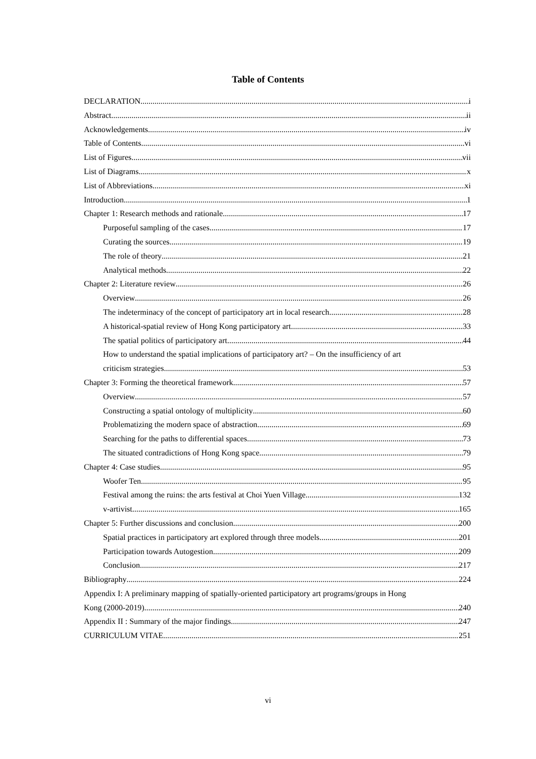Table of Contents
DECLARATION i
Abstract ii
Acknowledgements iv
Table of Contents vi
List of Figures vii
List of Diagrams x
List of Abbreviations xi
Introduction 1
Chapter 1: Research methods and rationale 17
Purposeful sampling of the cases 17
Curating the sources 19
The role of theory 21
Analytical methods 22
Chapter 2: Literature review 26
Overview 26
The indeterminacy of the concept of participatory art in local research 28
A historical-spatial review of Hong Kong participatory art 33
The spatial politics of participatory art 44
How to understand the spatial implications of participatory art? – On the insufficiency of art
criticism strategies 53
Chapter 3: Forming the theoretical framework 57
Overview 57
Constructing a spatial ontology of multiplicity 60
Problematizing the modern space of abstraction 69
Searching for the paths to differential spaces 73
The situated contradictions of Hong Kong space 79
Chapter 4: Case studies 95
Woofer Ten 95
Festival among the ruins: the arts festival at Choi Yuen Village 132
v-artivist 165
Chapter 5: Further discussions and conclusion 200
Spatial practices in participatory art explored through three models 201
Participation towards Autogestion 209
Conclusion 217
Bibliography 224
Appendix I: A preliminary mapping of spatially-oriented participatory art programs/groups in Hong
Kong (2000-2019) 240
Appendix II : Summary of the major findings 247
CURRICULUM VITAE 251
vi